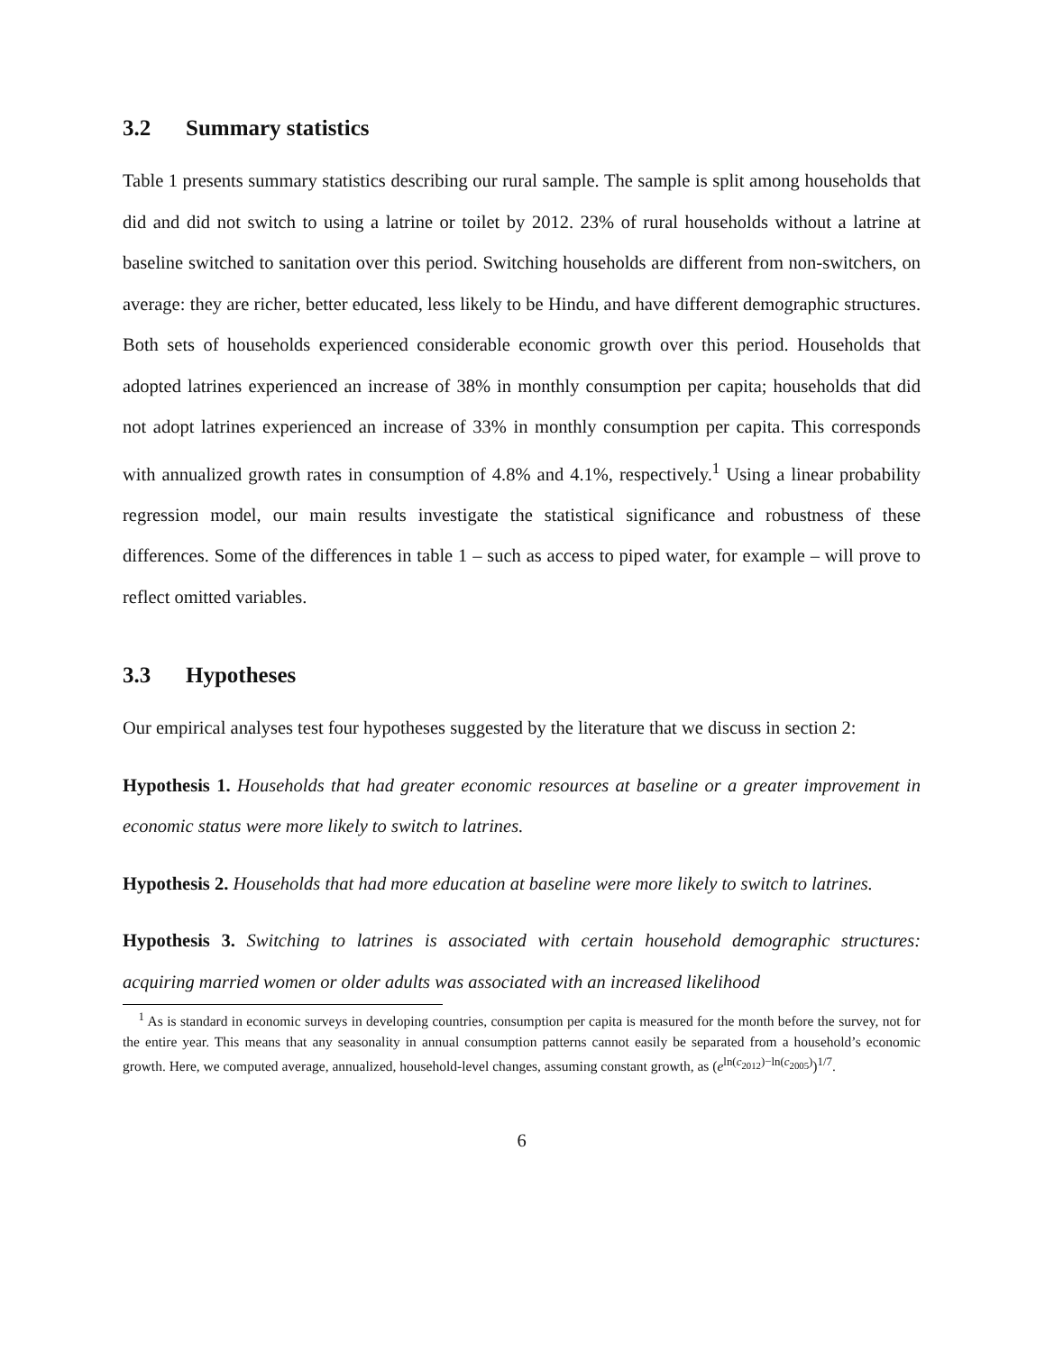3.2 Summary statistics
Table 1 presents summary statistics describing our rural sample. The sample is split among households that did and did not switch to using a latrine or toilet by 2012. 23% of rural households without a latrine at baseline switched to sanitation over this period. Switching households are different from non-switchers, on average: they are richer, better educated, less likely to be Hindu, and have different demographic structures. Both sets of households experienced considerable economic growth over this period. Households that adopted latrines experienced an increase of 38% in monthly consumption per capita; households that did not adopt latrines experienced an increase of 33% in monthly consumption per capita. This corresponds with annualized growth rates in consumption of 4.8% and 4.1%, respectively.<sup>1</sup> Using a linear probability regression model, our main results investigate the statistical significance and robustness of these differences. Some of the differences in table 1 – such as access to piped water, for example – will prove to reflect omitted variables.
3.3 Hypotheses
Our empirical analyses test four hypotheses suggested by the literature that we discuss in section 2:
Hypothesis 1. Households that had greater economic resources at baseline or a greater improvement in economic status were more likely to switch to latrines.
Hypothesis 2. Households that had more education at baseline were more likely to switch to latrines.
Hypothesis 3. Switching to latrines is associated with certain household demographic structures: acquiring married women or older adults was associated with an increased likelihood
<sup>1</sup> As is standard in economic surveys in developing countries, consumption per capita is measured for the month before the survey, not for the entire year. This means that any seasonality in annual consumption patterns cannot easily be separated from a household’s economic growth. Here, we computed average, annualized, household-level changes, assuming constant growth, as (e<sup>ln(c<sub>2012</sub>)−ln(c<sub>2005</sub>)</sup>)<sup>1/7</sup>.
6